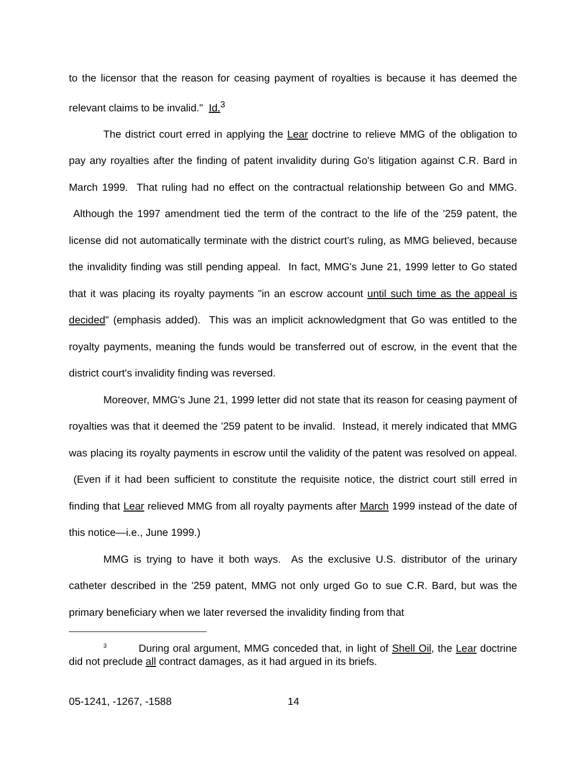to the licensor that the reason for ceasing payment of royalties is because it has deemed the relevant claims to be invalid." Id.<sup>3</sup>
The district court erred in applying the Lear doctrine to relieve MMG of the obligation to pay any royalties after the finding of patent invalidity during Go's litigation against C.R. Bard in March 1999. That ruling had no effect on the contractual relationship between Go and MMG. Although the 1997 amendment tied the term of the contract to the life of the '259 patent, the license did not automatically terminate with the district court's ruling, as MMG believed, because the invalidity finding was still pending appeal. In fact, MMG's June 21, 1999 letter to Go stated that it was placing its royalty payments "in an escrow account until such time as the appeal is decided" (emphasis added). This was an implicit acknowledgment that Go was entitled to the royalty payments, meaning the funds would be transferred out of escrow, in the event that the district court's invalidity finding was reversed.
Moreover, MMG's June 21, 1999 letter did not state that its reason for ceasing payment of royalties was that it deemed the '259 patent to be invalid. Instead, it merely indicated that MMG was placing its royalty payments in escrow until the validity of the patent was resolved on appeal. (Even if it had been sufficient to constitute the requisite notice, the district court still erred in finding that Lear relieved MMG from all royalty payments after March 1999 instead of the date of this notice—i.e., June 1999.)
MMG is trying to have it both ways. As the exclusive U.S. distributor of the urinary catheter described in the '259 patent, MMG not only urged Go to sue C.R. Bard, but was the primary beneficiary when we later reversed the invalidity finding from that
<sup>3</sup> During oral argument, MMG conceded that, in light of Shell Oil, the Lear doctrine did not preclude all contract damages, as it had argued in its briefs.
05-1241, -1267, -1588 14